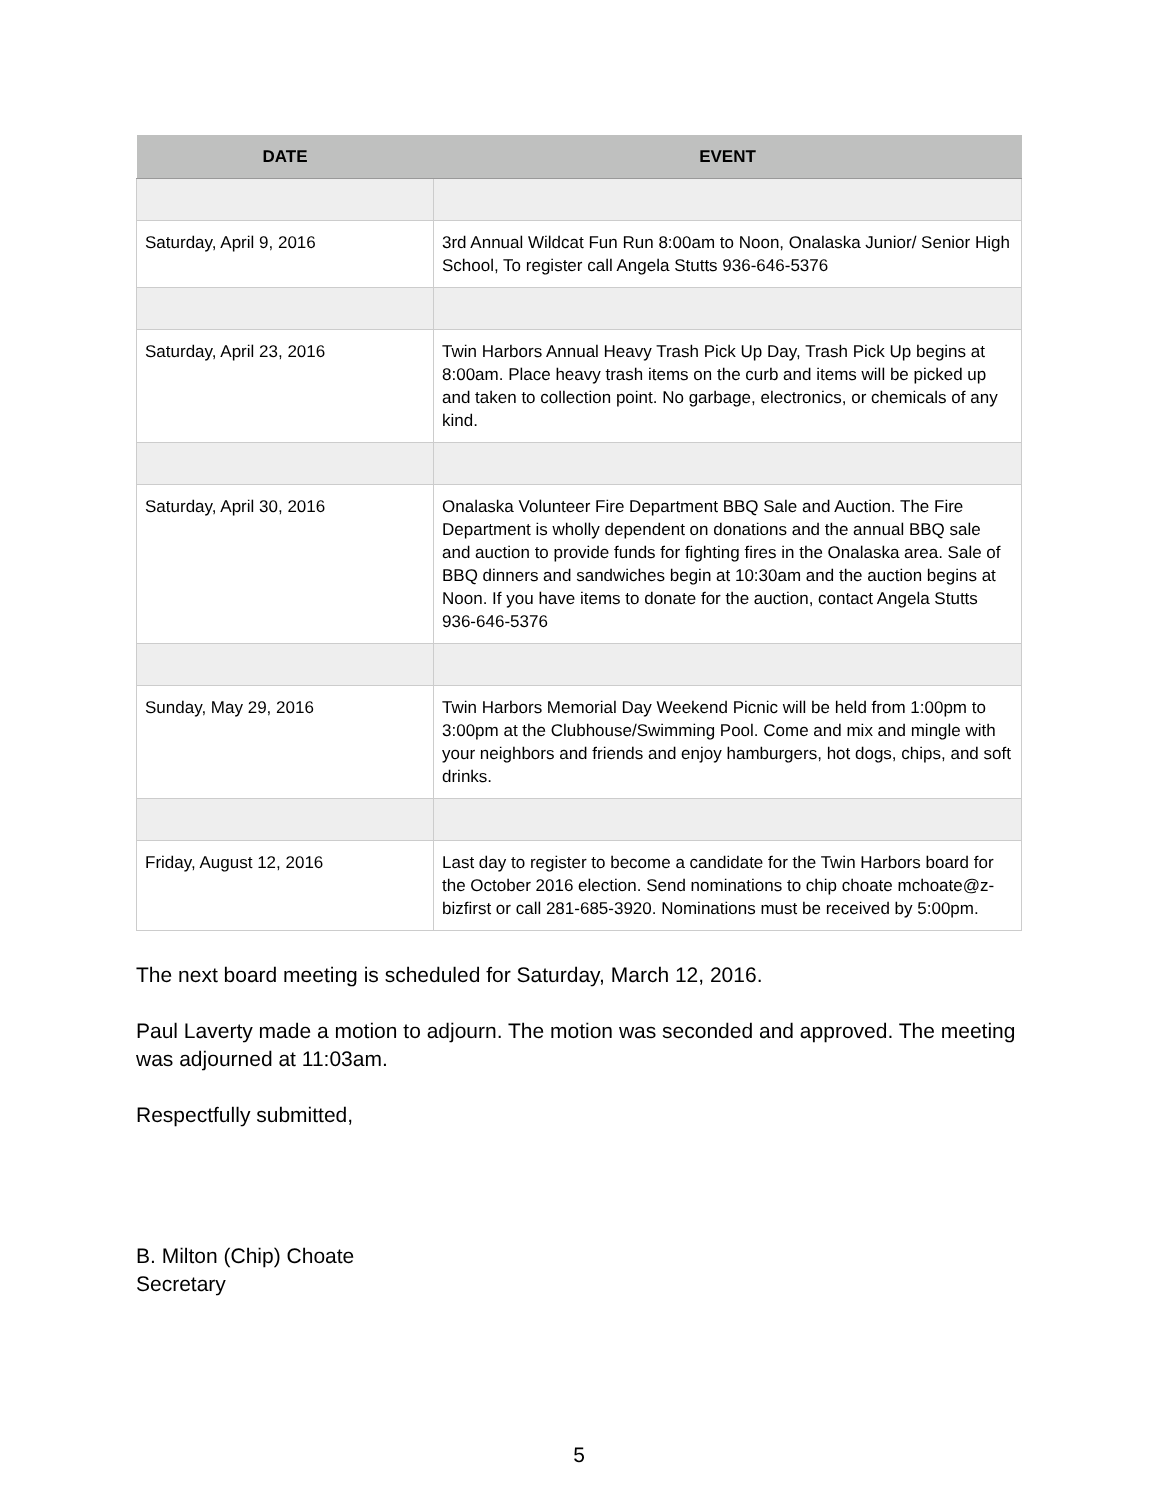| DATE | EVENT |
| --- | --- |
| Saturday, April 9, 2016 | 3rd Annual Wildcat Fun Run 8:00am to Noon, Onalaska Junior/ Senior High School, To register call Angela Stutts 936-646-5376 |
| Saturday, April 23, 2016 | Twin Harbors Annual Heavy Trash Pick Up Day, Trash Pick Up begins at 8:00am. Place heavy trash items on the curb and items will be picked up and taken to collection point. No garbage, electronics, or chemicals of any kind. |
| Saturday, April 30, 2016 | Onalaska Volunteer Fire Department BBQ Sale and Auction. The Fire Department is wholly dependent on donations and the annual BBQ sale and auction to provide funds for fighting fires in the Onalaska area. Sale of BBQ dinners and sandwiches begin at 10:30am and the auction begins at Noon. If you have items to donate for the auction, contact Angela Stutts 936-646-5376 |
| Sunday, May 29, 2016 | Twin Harbors Memorial Day Weekend Picnic will be held from 1:00pm to 3:00pm at the Clubhouse/Swimming Pool. Come and mix and mingle with your neighbors and friends and enjoy hamburgers, hot dogs, chips, and soft drinks. |
| Friday, August 12, 2016 | Last day to register to become a candidate for the Twin Harbors board for the October 2016 election. Send nominations to chip choate mchoate@z-bizfirst or call 281-685-3920. Nominations must be received by 5:00pm. |
The next board meeting is scheduled for Saturday, March 12, 2016.
Paul Laverty made a motion to adjourn. The motion was seconded and approved. The meeting was adjourned at 11:03am.
Respectfully submitted,
B. Milton (Chip) Choate
Secretary
5